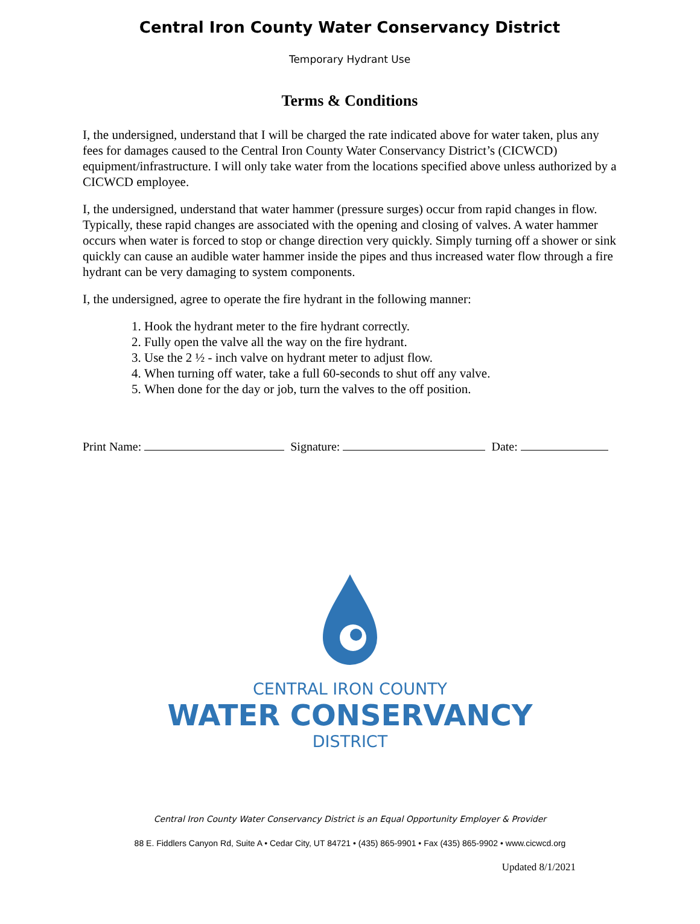Central Iron County Water Conservancy District
Temporary Hydrant Use
Terms & Conditions
I, the undersigned, understand that I will be charged the rate indicated above for water taken, plus any fees for damages caused to the Central Iron County Water Conservancy District’s (CICWCD) equipment/infrastructure. I will only take water from the locations specified above unless authorized by a CICWCD employee.
I, the undersigned, understand that water hammer (pressure surges) occur from rapid changes in flow. Typically, these rapid changes are associated with the opening and closing of valves. A water hammer occurs when water is forced to stop or change direction very quickly. Simply turning off a shower or sink quickly can cause an audible water hammer inside the pipes and thus increased water flow through a fire hydrant can be very damaging to system components.
I, the undersigned, agree to operate the fire hydrant in the following manner:
1. Hook the hydrant meter to the fire hydrant correctly.
2. Fully open the valve all the way on the fire hydrant.
3. Use the 2 ½ - inch valve on hydrant meter to adjust flow.
4. When turning off water, take a full 60-seconds to shut off any valve.
5. When done for the day or job, turn the valves to the off position.
Print Name: Signature: Date:
CENTRAL IRON COUNTY
WATER CONSERVANCY
DISTRICT
Central Iron County Water Conservancy District is an Equal Opportunity Employer & Provider
88 E. Fiddlers Canyon Rd, Suite A • Cedar City, UT 84721 • (435) 865-9901 • Fax (435) 865-9902 • www.cicwcd.org
Updated 8/1/2021